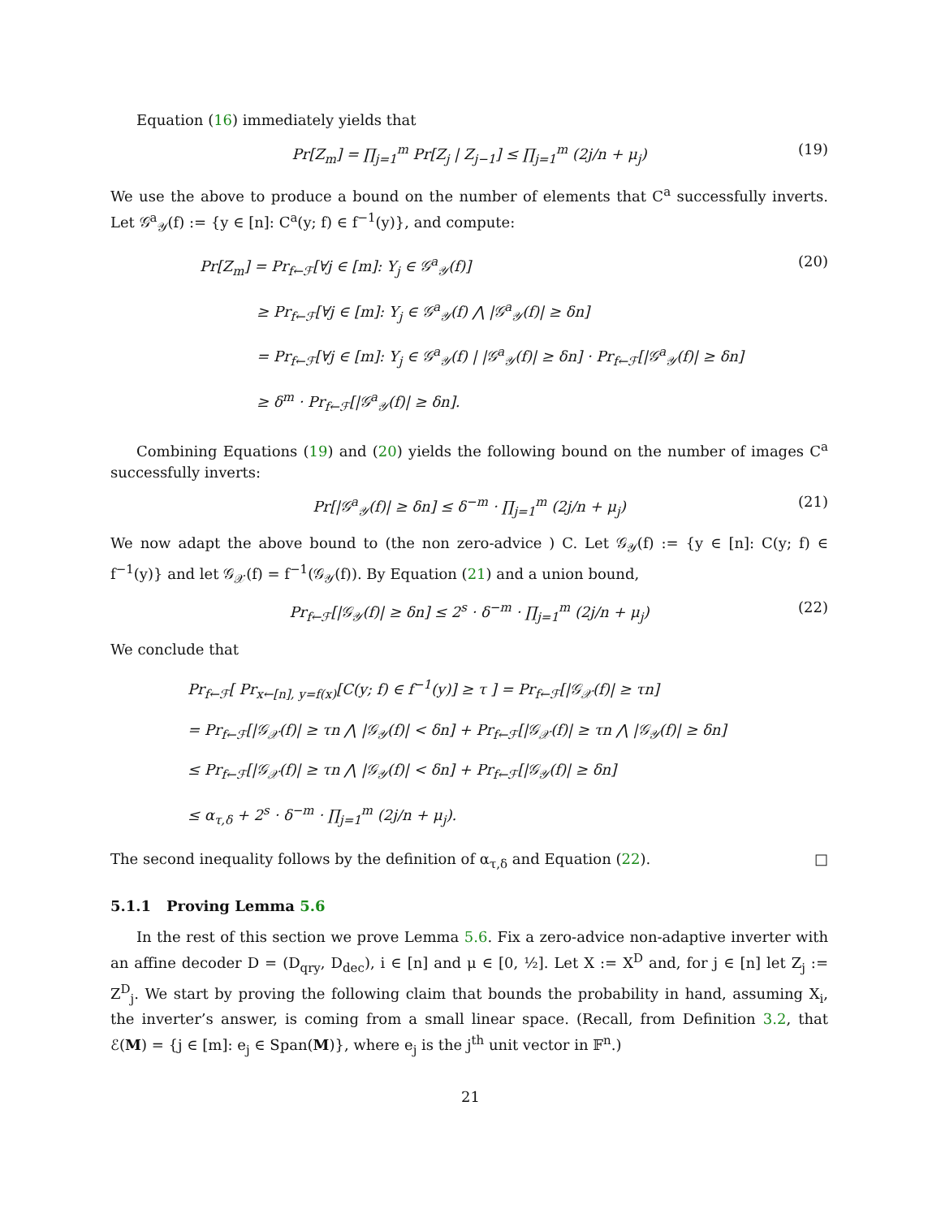Equation (16) immediately yields that
Pr[Z<sub>m</sub>] = ∏<sub>j=1</sub><sup>m</sup> Pr[Z<sub>j</sub> | Z<sub>j−1</sub>] ≤ ∏<sub>j=1</sub><sup>m</sup> (2j/n + μ<sub>j</sub>) (19)
We use the above to produce a bound on the number of elements that C<sup>a</sup> successfully inverts. Let 𝒢<sup>a</sup><sub>𝒴</sub>(f) := {y ∈ [n]: C<sup>a</sup>(y; f) ∈ f<sup>−1</sup>(y)}, and compute:
Pr[Z<sub>m</sub>] = Pr<sub>f←ℱ</sub>[∀j ∈ [m]: Y<sub>j</sub> ∈ 𝒢<sup>a</sup><sub>𝒴</sub>(f)] (20)
≥ Pr<sub>f←ℱ</sub>[∀j ∈ [m]: Y<sub>j</sub> ∈ 𝒢<sup>a</sup><sub>𝒴</sub>(f) ⋀ |𝒢<sup>a</sup><sub>𝒴</sub>(f)| ≥ δn]
= Pr<sub>f←ℱ</sub>[∀j ∈ [m]: Y<sub>j</sub> ∈ 𝒢<sup>a</sup><sub>𝒴</sub>(f) | |𝒢<sup>a</sup><sub>𝒴</sub>(f)| ≥ δn] · Pr<sub>f←ℱ</sub>[|𝒢<sup>a</sup><sub>𝒴</sub>(f)| ≥ δn]
≥ δ<sup>m</sup> · Pr<sub>f←ℱ</sub>[|𝒢<sup>a</sup><sub>𝒴</sub>(f)| ≥ δn].
Combining Equations (19) and (20) yields the following bound on the number of images C<sup>a</sup> successfully inverts:
Pr[|𝒢<sup>a</sup><sub>𝒴</sub>(f)| ≥ δn] ≤ δ<sup>−m</sup> · ∏<sub>j=1</sub><sup>m</sup> (2j/n + μ<sub>j</sub>) (21)
We now adapt the above bound to (the non zero-advice ) C. Let 𝒢<sub>𝒴</sub>(f) := {y ∈ [n]: C(y; f) ∈ f<sup>−1</sup>(y)} and let 𝒢<sub>𝒳</sub>(f) = f<sup>−1</sup>(𝒢<sub>𝒴</sub>(f)). By Equation (21) and a union bound,
Pr<sub>f←ℱ</sub>[|𝒢<sub>𝒴</sub>(f)| ≥ δn] ≤ 2<sup>s</sup> · δ<sup>−m</sup> · ∏<sub>j=1</sub><sup>m</sup> (2j/n + μ<sub>j</sub>) (22)
We conclude that
Pr<sub>f←ℱ</sub>[ Pr<sub>x←[n], y=f(x)</sub>[C(y; f) ∈ f<sup>−1</sup>(y)] ≥ τ ] = Pr<sub>f←ℱ</sub>[|𝒢<sub>𝒳</sub>(f)| ≥ τn]
= Pr<sub>f←ℱ</sub>[|𝒢<sub>𝒳</sub>(f)| ≥ τn ⋀ |𝒢<sub>𝒴</sub>(f)| < δn] + Pr<sub>f←ℱ</sub>[|𝒢<sub>𝒳</sub>(f)| ≥ τn ⋀ |𝒢<sub>𝒴</sub>(f)| ≥ δn]
≤ Pr<sub>f←ℱ</sub>[|𝒢<sub>𝒳</sub>(f)| ≥ τn ⋀ |𝒢<sub>𝒴</sub>(f)| < δn] + Pr<sub>f←ℱ</sub>[|𝒢<sub>𝒴</sub>(f)| ≥ δn]
≤ α<sub>τ,δ</sub> + 2<sup>s</sup> · δ<sup>−m</sup> · ∏<sub>j=1</sub><sup>m</sup> (2j/n + μ<sub>j</sub>).
The second inequality follows by the definition of α<sub>τ,δ</sub> and Equation (22). □
5.1.1 Proving Lemma 5.6
In the rest of this section we prove Lemma 5.6. Fix a zero-advice non-adaptive inverter with an affine decoder D = (D<sub>qry</sub>, D<sub>dec</sub>), i ∈ [n] and μ ∈ [0, ½]. Let X := X<sup>D</sup> and, for j ∈ [n] let Z<sub>j</sub> := Z<sup>D</sup><sub>j</sub>. We start by proving the following claim that bounds the probability in hand, assuming X<sub>i</sub>, the inverter’s answer, is coming from a small linear space. (Recall, from Definition 3.2, that ℰ(M) = {j ∈ [m]: e<sub>j</sub> ∈ Span(M)}, where e<sub>j</sub> is the j<sup>th</sup> unit vector in 𝔽<sup>n</sup>.)
21